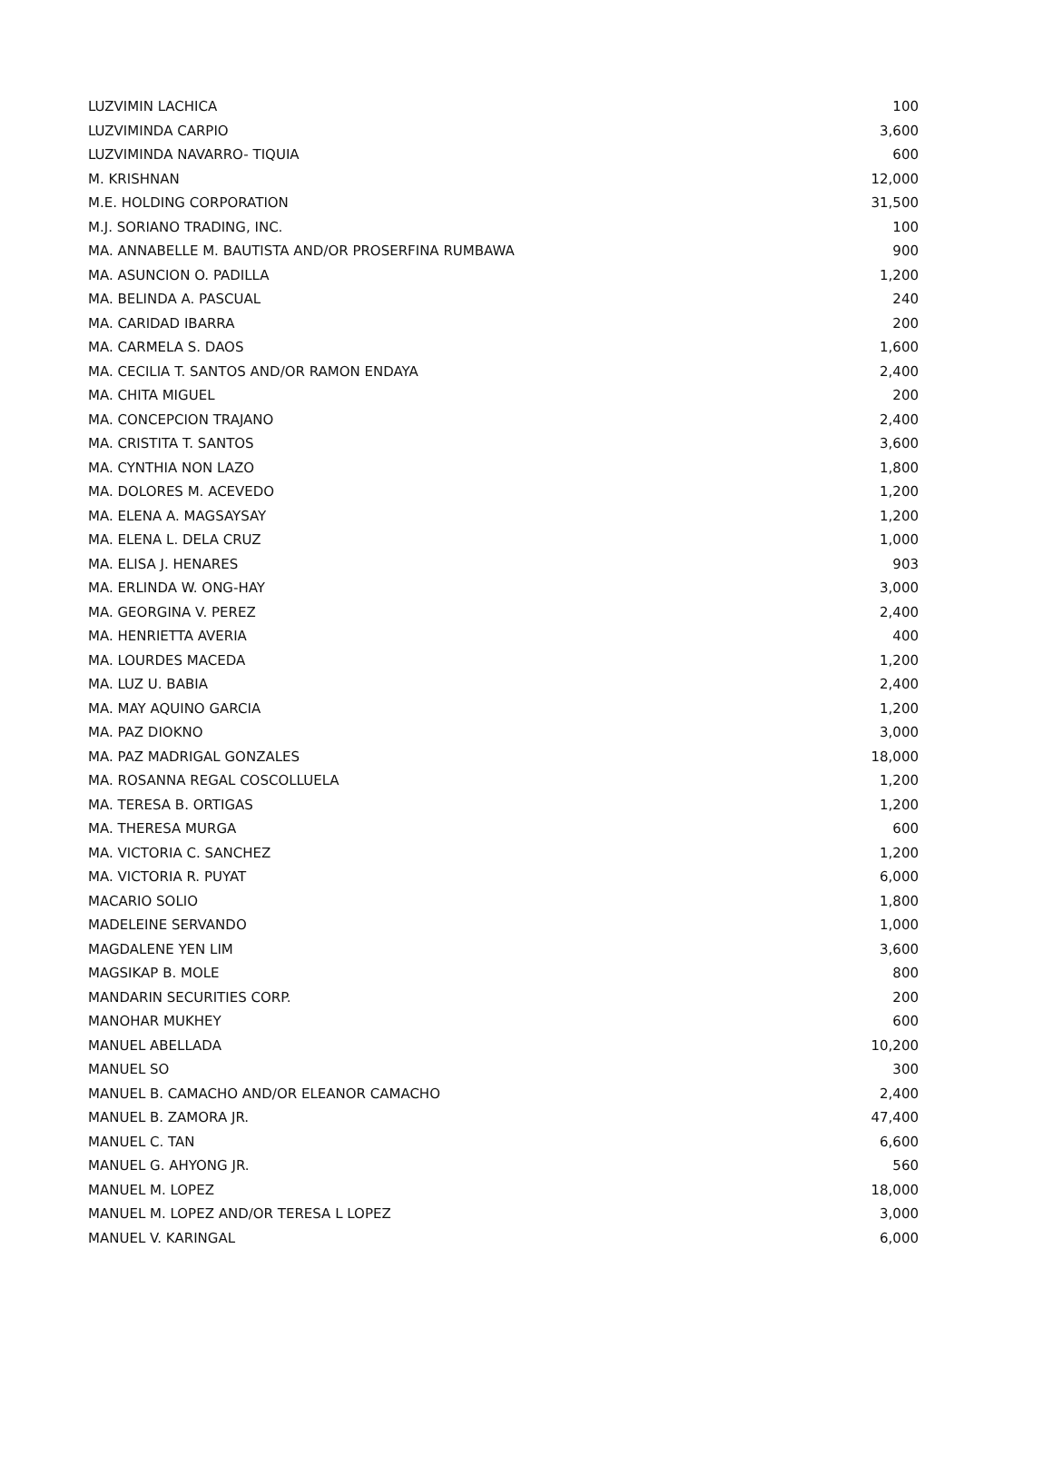| LUZVIMIN LACHICA | 100 |
| LUZVIMINDA CARPIO | 3,600 |
| LUZVIMINDA NAVARRO- TIQUIA | 600 |
| M. KRISHNAN | 12,000 |
| M.E. HOLDING CORPORATION | 31,500 |
| M.J. SORIANO TRADING, INC. | 100 |
| MA. ANNABELLE M. BAUTISTA AND/OR PROSERFINA RUMBAWA | 900 |
| MA. ASUNCION O. PADILLA | 1,200 |
| MA. BELINDA A. PASCUAL | 240 |
| MA. CARIDAD IBARRA | 200 |
| MA. CARMELA S. DAOS | 1,600 |
| MA. CECILIA T. SANTOS AND/OR RAMON ENDAYA | 2,400 |
| MA. CHITA MIGUEL | 200 |
| MA. CONCEPCION TRAJANO | 2,400 |
| MA. CRISTITA T. SANTOS | 3,600 |
| MA. CYNTHIA NON LAZO | 1,800 |
| MA. DOLORES M. ACEVEDO | 1,200 |
| MA. ELENA A. MAGSAYSAY | 1,200 |
| MA. ELENA L. DELA CRUZ | 1,000 |
| MA. ELISA J. HENARES | 903 |
| MA. ERLINDA W. ONG-HAY | 3,000 |
| MA. GEORGINA V. PEREZ | 2,400 |
| MA. HENRIETTA AVERIA | 400 |
| MA. LOURDES MACEDA | 1,200 |
| MA. LUZ U. BABIA | 2,400 |
| MA. MAY AQUINO GARCIA | 1,200 |
| MA. PAZ DIOKNO | 3,000 |
| MA. PAZ MADRIGAL GONZALES | 18,000 |
| MA. ROSANNA REGAL COSCOLLUELA | 1,200 |
| MA. TERESA B. ORTIGAS | 1,200 |
| MA. THERESA MURGA | 600 |
| MA. VICTORIA C. SANCHEZ | 1,200 |
| MA. VICTORIA R. PUYAT | 6,000 |
| MACARIO SOLIO | 1,800 |
| MADELEINE SERVANDO | 1,000 |
| MAGDALENE YEN LIM | 3,600 |
| MAGSIKAP B. MOLE | 800 |
| MANDARIN SECURITIES CORP. | 200 |
| MANOHAR MUKHEY | 600 |
| MANUEL ABELLADA | 10,200 |
| MANUEL SO | 300 |
| MANUEL B. CAMACHO AND/OR ELEANOR CAMACHO | 2,400 |
| MANUEL B. ZAMORA JR. | 47,400 |
| MANUEL C. TAN | 6,600 |
| MANUEL G. AHYONG JR. | 560 |
| MANUEL M. LOPEZ | 18,000 |
| MANUEL M. LOPEZ AND/OR TERESA L LOPEZ | 3,000 |
| MANUEL V. KARINGAL | 6,000 |